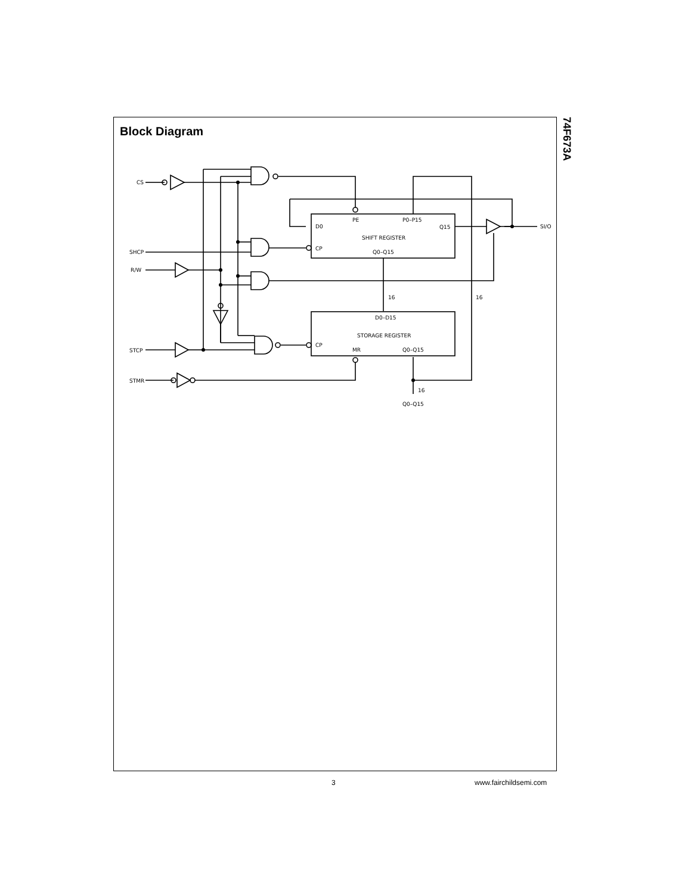74F673A
Block Diagram
CS
SHCP
R/W
STCP
STMR
SI/O
D0
CP
PE
P0–P15
Q15
SHIFT REGISTER
Q0–Q15
16
16
D0–D15
STORAGE REGISTER
CP
MR
Q0–Q15
16
Q0–Q15
3 www.fairchildsemi.com